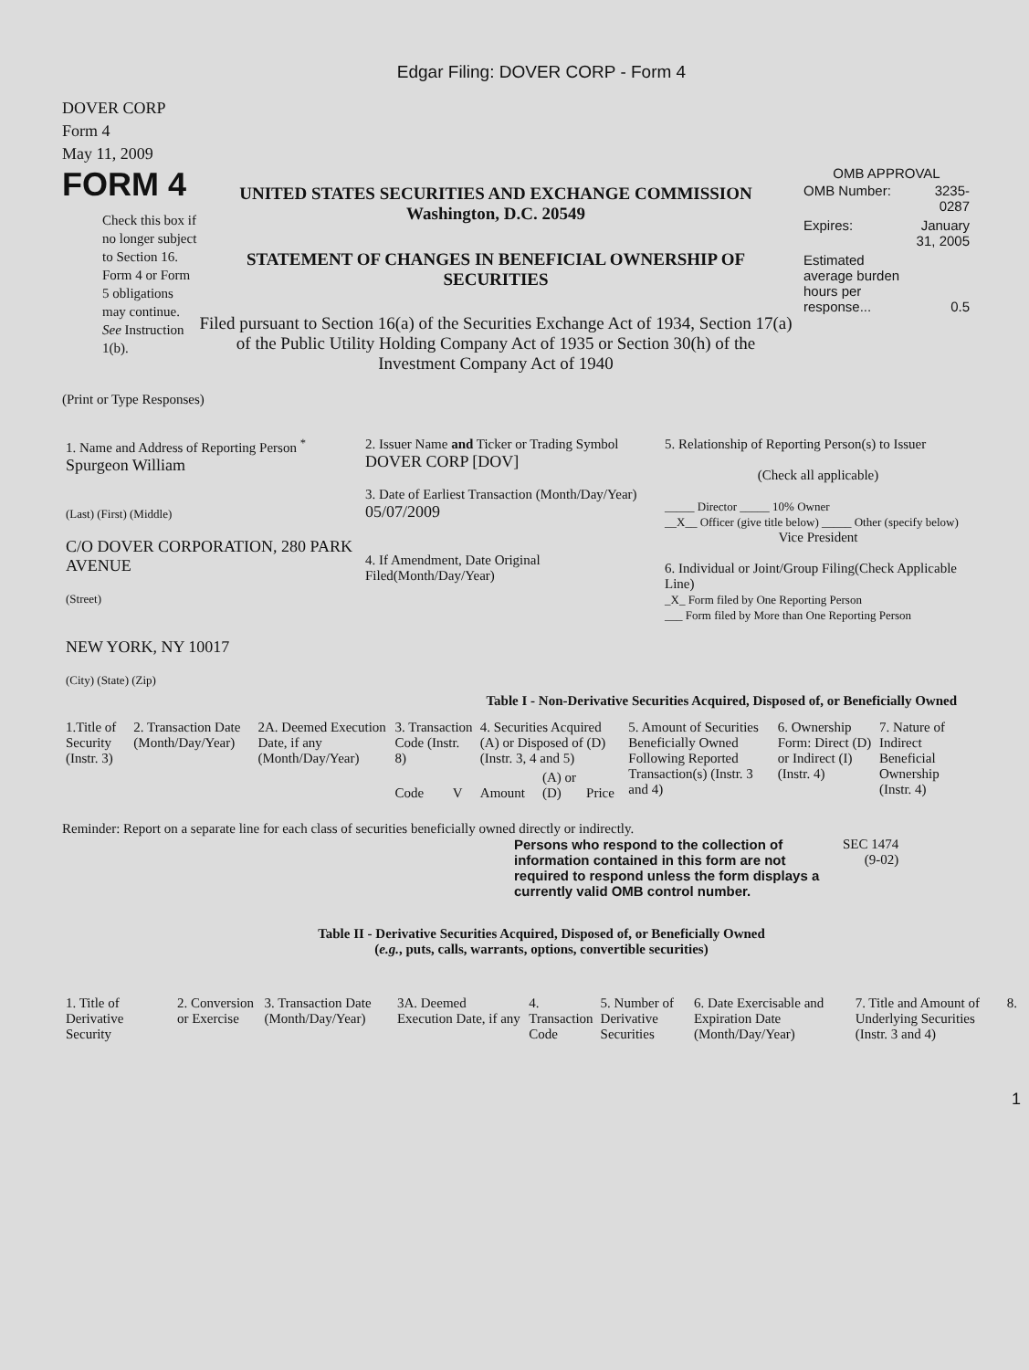Edgar Filing: DOVER CORP - Form 4
DOVER CORP
Form 4
May 11, 2009
FORM 4
Check this box if no longer subject to Section 16. Form 4 or Form 5 obligations may continue. See Instruction 1(b).
UNITED STATES SECURITIES AND EXCHANGE COMMISSION
Washington, D.C. 20549
STATEMENT OF CHANGES IN BENEFICIAL OWNERSHIP OF SECURITIES
Filed pursuant to Section 16(a) of the Securities Exchange Act of 1934, Section 17(a) of the Public Utility Holding Company Act of 1935 or Section 30(h) of the Investment Company Act of 1940
OMB APPROVAL
| OMB Number: | 3235-0287 |
| Expires: | January 31, 2005 |
| Estimated average burden hours per response... | 0.5 |
(Print or Type Responses)
| 1. Name and Address of Reporting Person <sup>*</sup> Spurgeon William (Last) (First) (Middle) C/O DOVER CORPORATION, 280 PARK AVENUE (Street) NEW YORK, NY 10017 (City) (State) (Zip) | 2. Issuer Name and Ticker or Trading Symbol DOVER CORP [DOV] 3. Date of Earliest Transaction (Month/Day/Year) 05/07/2009 4. If Amendment, Date Original Filed(Month/Day/Year) | 5. Relationship of Reporting Person(s) to Issuer (Check all applicable) _____ Director _____ 10% Owner __X__ Officer (give title below) _____ Other (specify below) Vice President 6. Individual or Joint/Group Filing(Check Applicable Line) _X_ Form filed by One Reporting Person ___ Form filed by More than One Reporting Person |
Table I - Non-Derivative Securities Acquired, Disposed of, or Beneficially Owned
| 1.Title of Security (Instr. 3) | 2. Transaction Date (Month/Day/Year) | 2A. Deemed Execution Date, if any (Month/Day/Year) | 3. Transaction Code (Instr. 8) | | 4. Securities Acquired (A) or Disposed of (D) (Instr. 3, 4 and 5) | | | 5. Amount of Securities Beneficially Owned Following Reported Transaction(s) (Instr. 3 and 4) | 6. Ownership Form: Direct (D) or Indirect (I) (Instr. 4) | 7. Nature of Indirect Beneficial Ownership (Instr. 4) |
| --- | --- | --- | --- | --- | --- | --- | --- | --- | --- | --- |
| | | | Code | V | Amount | (A) or (D) | Price | | | |
Reminder: Report on a separate line for each class of securities beneficially owned directly or indirectly.
Persons who respond to the collection of information contained in this form are not required to respond unless the form displays a currently valid OMB control number.
SEC 1474
(9-02)
Table II - Derivative Securities Acquired, Disposed of, or Beneficially Owned
(e.g., puts, calls, warrants, options, convertible securities)
| 1. Title of Derivative Security | 2. Conversion or Exercise | 3. Transaction Date (Month/Day/Year) | 3A. Deemed Execution Date, if any | 4. Transaction Code | 5. Number of Derivative Securities | 6. Date Exercisable and Expiration Date (Month/Day/Year) | 7. Title and Amount of Underlying Securities (Instr. 3 and 4) | 8. |
| --- | --- | --- | --- | --- | --- | --- | --- | --- |
1